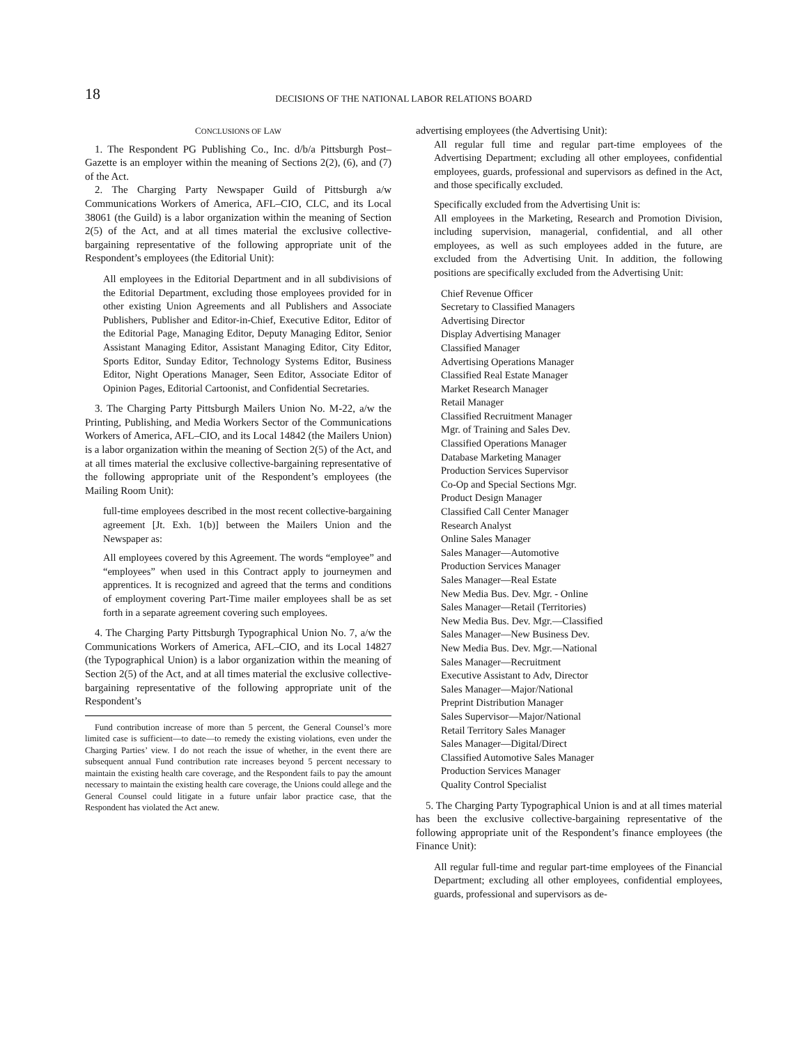18
DECISIONS OF THE NATIONAL LABOR RELATIONS BOARD
CONCLUSIONS OF LAW
1. The Respondent PG Publishing Co., Inc. d/b/a Pittsburgh Post–Gazette is an employer within the meaning of Sections 2(2), (6), and (7) of the Act.
2. The Charging Party Newspaper Guild of Pittsburgh a/w Communications Workers of America, AFL–CIO, CLC, and its Local 38061 (the Guild) is a labor organization within the meaning of Section 2(5) of the Act, and at all times material the exclusive collective-bargaining representative of the following appropriate unit of the Respondent’s employees (the Editorial Unit):
All employees in the Editorial Department and in all subdivisions of the Editorial Department, excluding those employees provided for in other existing Union Agreements and all Publishers and Associate Publishers, Publisher and Editor-in-Chief, Executive Editor, Editor of the Editorial Page, Managing Editor, Deputy Managing Editor, Senior Assistant Managing Editor, Assistant Managing Editor, City Editor, Sports Editor, Sunday Editor, Technology Systems Editor, Business Editor, Night Operations Manager, Seen Editor, Associate Editor of Opinion Pages, Editorial Cartoonist, and Confidential Secretaries.
3. The Charging Party Pittsburgh Mailers Union No. M-22, a/w the Printing, Publishing, and Media Workers Sector of the Communications Workers of America, AFL–CIO, and its Local 14842 (the Mailers Union) is a labor organization within the meaning of Section 2(5) of the Act, and at all times material the exclusive collective-bargaining representative of the following appropriate unit of the Respondent’s employees (the Mailing Room Unit):
full-time employees described in the most recent collective-bargaining agreement [Jt. Exh. 1(b)] between the Mailers Union and the Newspaper as:
All employees covered by this Agreement. The words “employee” and “employees” when used in this Contract apply to journeymen and apprentices. It is recognized and agreed that the terms and conditions of employment covering Part-Time mailer employees shall be as set forth in a separate agreement covering such employees.
4. The Charging Party Pittsburgh Typographical Union No. 7, a/w the Communications Workers of America, AFL–CIO, and its Local 14827 (the Typographical Union) is a labor organization within the meaning of Section 2(5) of the Act, and at all times material the exclusive collective-bargaining representative of the following appropriate unit of the Respondent’s
Fund contribution increase of more than 5 percent, the General Counsel’s more limited case is sufficient—to date—to remedy the existing violations, even under the Charging Parties’ view. I do not reach the issue of whether, in the event there are subsequent annual Fund contribution rate increases beyond 5 percent necessary to maintain the existing health care coverage, and the Respondent fails to pay the amount necessary to maintain the existing health care coverage, the Unions could allege and the General Counsel could litigate in a future unfair labor practice case, that the Respondent has violated the Act anew.
advertising employees (the Advertising Unit):
All regular full time and regular part-time employees of the Advertising Department; excluding all other employees, confidential employees, guards, professional and supervisors as defined in the Act, and those specifically excluded.
Specifically excluded from the Advertising Unit is:
All employees in the Marketing, Research and Promotion Division, including supervision, managerial, confidential, and all other employees, as well as such employees added in the future, are excluded from the Advertising Unit. In addition, the following positions are specifically excluded from the Advertising Unit:
Chief Revenue Officer
Secretary to Classified Managers
Advertising Director
Display Advertising Manager
Classified Manager
Advertising Operations Manager
Classified Real Estate Manager
Market Research Manager
Retail Manager
Classified Recruitment Manager
Mgr. of Training and Sales Dev.
Classified Operations Manager
Database Marketing Manager
Production Services Supervisor
Co-Op and Special Sections Mgr.
Product Design Manager
Classified Call Center Manager
Research Analyst
Online Sales Manager
Sales Manager—Automotive
Production Services Manager
Sales Manager—Real Estate
New Media Bus. Dev. Mgr. - Online
Sales Manager—Retail (Territories)
New Media Bus. Dev. Mgr.—Classified
Sales Manager—New Business Dev.
New Media Bus. Dev. Mgr.—National
Sales Manager—Recruitment
Executive Assistant to Adv, Director
Sales Manager—Major/National
Preprint Distribution Manager
Sales Supervisor—Major/National
Retail Territory Sales Manager
Sales Manager—Digital/Direct
Classified Automotive Sales Manager
Production Services Manager
Quality Control Specialist
5. The Charging Party Typographical Union is and at all times material has been the exclusive collective-bargaining representative of the following appropriate unit of the Respondent’s finance employees (the Finance Unit):
All regular full-time and regular part-time employees of the Financial Department; excluding all other employees, confidential employees, guards, professional and supervisors as de-